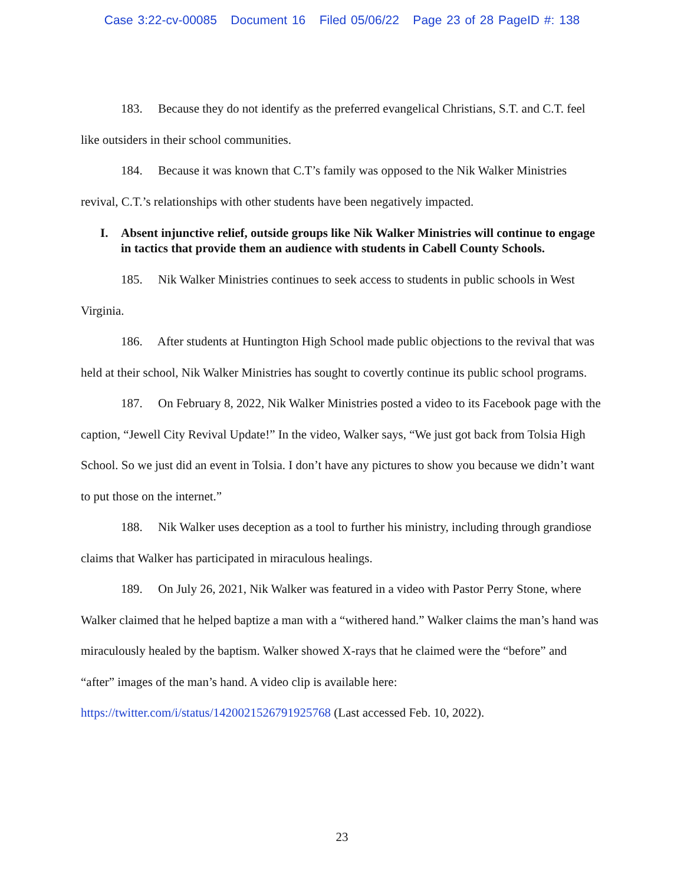Case 3:22-cv-00085 Document 16 Filed 05/06/22 Page 23 of 28 PageID #: 138
183. Because they do not identify as the preferred evangelical Christians, S.T. and C.T. feel like outsiders in their school communities.
184. Because it was known that C.T’s family was opposed to the Nik Walker Ministries revival, C.T.’s relationships with other students have been negatively impacted.
I. Absent injunctive relief, outside groups like Nik Walker Ministries will continue to engage in tactics that provide them an audience with students in Cabell County Schools.
185. Nik Walker Ministries continues to seek access to students in public schools in West Virginia.
186. After students at Huntington High School made public objections to the revival that was held at their school, Nik Walker Ministries has sought to covertly continue its public school programs.
187. On February 8, 2022, Nik Walker Ministries posted a video to its Facebook page with the caption, “Jewell City Revival Update!” In the video, Walker says, “We just got back from Tolsia High School. So we just did an event in Tolsia. I don’t have any pictures to show you because we didn’t want to put those on the internet.”
188. Nik Walker uses deception as a tool to further his ministry, including through grandiose claims that Walker has participated in miraculous healings.
189. On July 26, 2021, Nik Walker was featured in a video with Pastor Perry Stone, where Walker claimed that he helped baptize a man with a “withered hand.” Walker claims the man’s hand was miraculously healed by the baptism. Walker showed X-rays that he claimed were the “before” and “after” images of the man’s hand. A video clip is available here: https://twitter.com/i/status/1420021526791925768 (Last accessed Feb. 10, 2022).
23